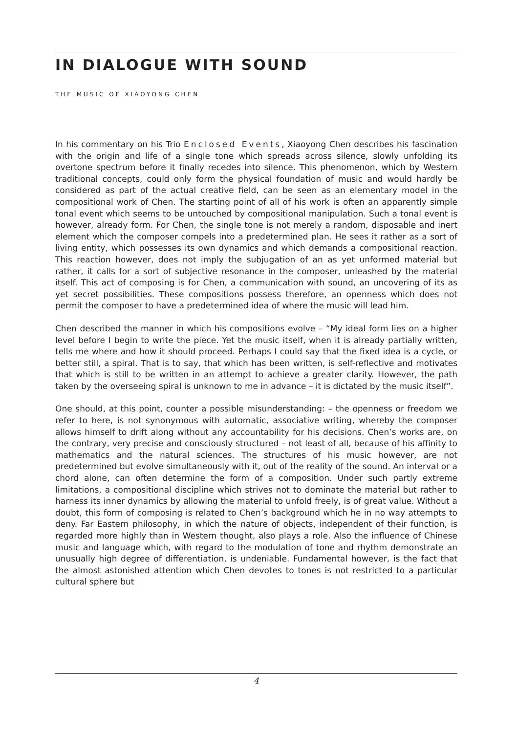IN DIALOGUE WITH SOUND
THE MUSIC OF XIAOYONG CHEN
In his commentary on his Trio Enclosed Events, Xiaoyong Chen describes his fascination with the origin and life of a single tone which spreads across silence, slowly unfolding its overtone spectrum before it finally recedes into silence. This phenomenon, which by Western traditional concepts, could only form the physical foundation of music and would hardly be considered as part of the actual creative field, can be seen as an elementary model in the compositional work of Chen. The starting point of all of his work is often an apparently simple tonal event which seems to be untouched by compositional manipulation. Such a tonal event is however, already form. For Chen, the single tone is not merely a random, disposable and inert element which the composer compels into a predetermined plan. He sees it rather as a sort of living entity, which possesses its own dynamics and which demands a compositional reaction. This reaction however, does not imply the subjugation of an as yet unformed material but rather, it calls for a sort of subjective resonance in the composer, unleashed by the material itself. This act of composing is for Chen, a communication with sound, an uncovering of its as yet secret possibilities. These compositions possess therefore, an openness which does not permit the composer to have a predetermined idea of where the music will lead him.
Chen described the manner in which his compositions evolve – “My ideal form lies on a higher level before I begin to write the piece. Yet the music itself, when it is already partially written, tells me where and how it should proceed. Perhaps I could say that the fixed idea is a cycle, or better still, a spiral. That is to say, that which has been written, is self-reflective and motivates that which is still to be written in an attempt to achieve a greater clarity. However, the path taken by the overseeing spiral is unknown to me in advance – it is dictated by the music itself”.
One should, at this point, counter a possible misunderstanding: – the openness or freedom we refer to here, is not synonymous with automatic, associative writing, whereby the composer allows himself to drift along without any accountability for his decisions. Chen’s works are, on the contrary, very precise and consciously structured – not least of all, because of his affinity to mathematics and the natural sciences. The structures of his music however, are not predetermined but evolve simultaneously with it, out of the reality of the sound. An interval or a chord alone, can often determine the form of a composition. Under such partly extreme limitations, a compositional discipline which strives not to dominate the material but rather to harness its inner dynamics by allowing the material to unfold freely, is of great value. Without a doubt, this form of composing is related to Chen’s background which he in no way attempts to deny. Far Eastern philosophy, in which the nature of objects, independent of their function, is regarded more highly than in Western thought, also plays a role. Also the influence of Chinese music and language which, with regard to the modulation of tone and rhythm demonstrate an unusually high degree of differentiation, is undeniable. Fundamental however, is the fact that the almost astonished attention which Chen devotes to tones is not restricted to a particular cultural sphere but
4